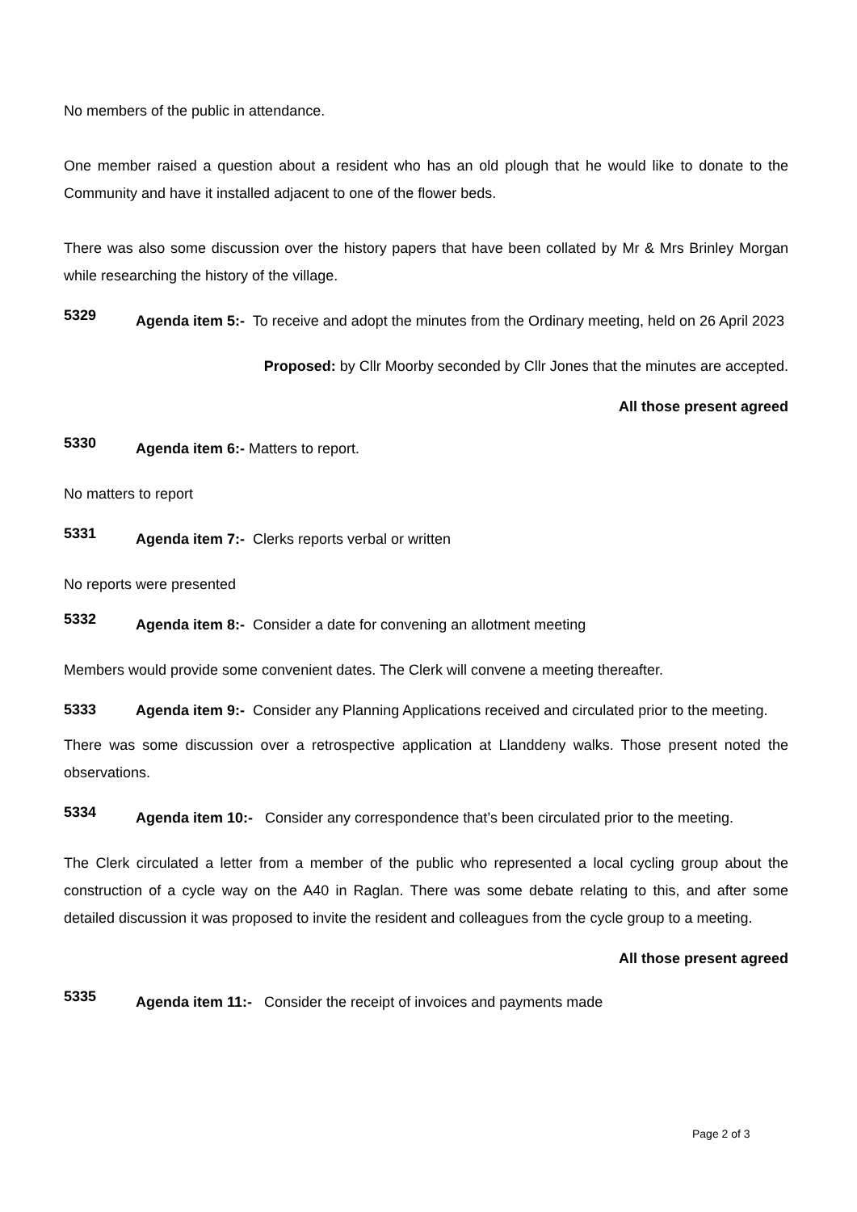No members of the public in attendance.
One member raised a question about a resident who has an old plough that he would like to donate to the Community and have it installed adjacent to one of the flower beds.
There was also some discussion over the history papers that have been collated by Mr & Mrs Brinley Morgan while researching the history of the village.
5329
Agenda item 5:- To receive and adopt the minutes from the Ordinary meeting, held on 26 April 2023
Proposed: by Cllr Moorby seconded by Cllr Jones that the minutes are accepted.
All those present agreed
5330
Agenda item 6:- Matters to report.
No matters to report
5331
Agenda item 7:- Clerks reports verbal or written
No reports were presented
5332
Agenda item 8:- Consider a date for convening an allotment meeting
Members would provide some convenient dates. The Clerk will convene a meeting thereafter.
5333
Agenda item 9:- Consider any Planning Applications received and circulated prior to the meeting.
There was some discussion over a retrospective application at Llanddeny walks. Those present noted the observations.
5334
Agenda item 10:- Consider any correspondence that’s been circulated prior to the meeting.
The Clerk circulated a letter from a member of the public who represented a local cycling group about the construction of a cycle way on the A40 in Raglan. There was some debate relating to this, and after some detailed discussion it was proposed to invite the resident and colleagues from the cycle group to a meeting.
All those present agreed
5335
Agenda item 11:- Consider the receipt of invoices and payments made
Page 2 of 3